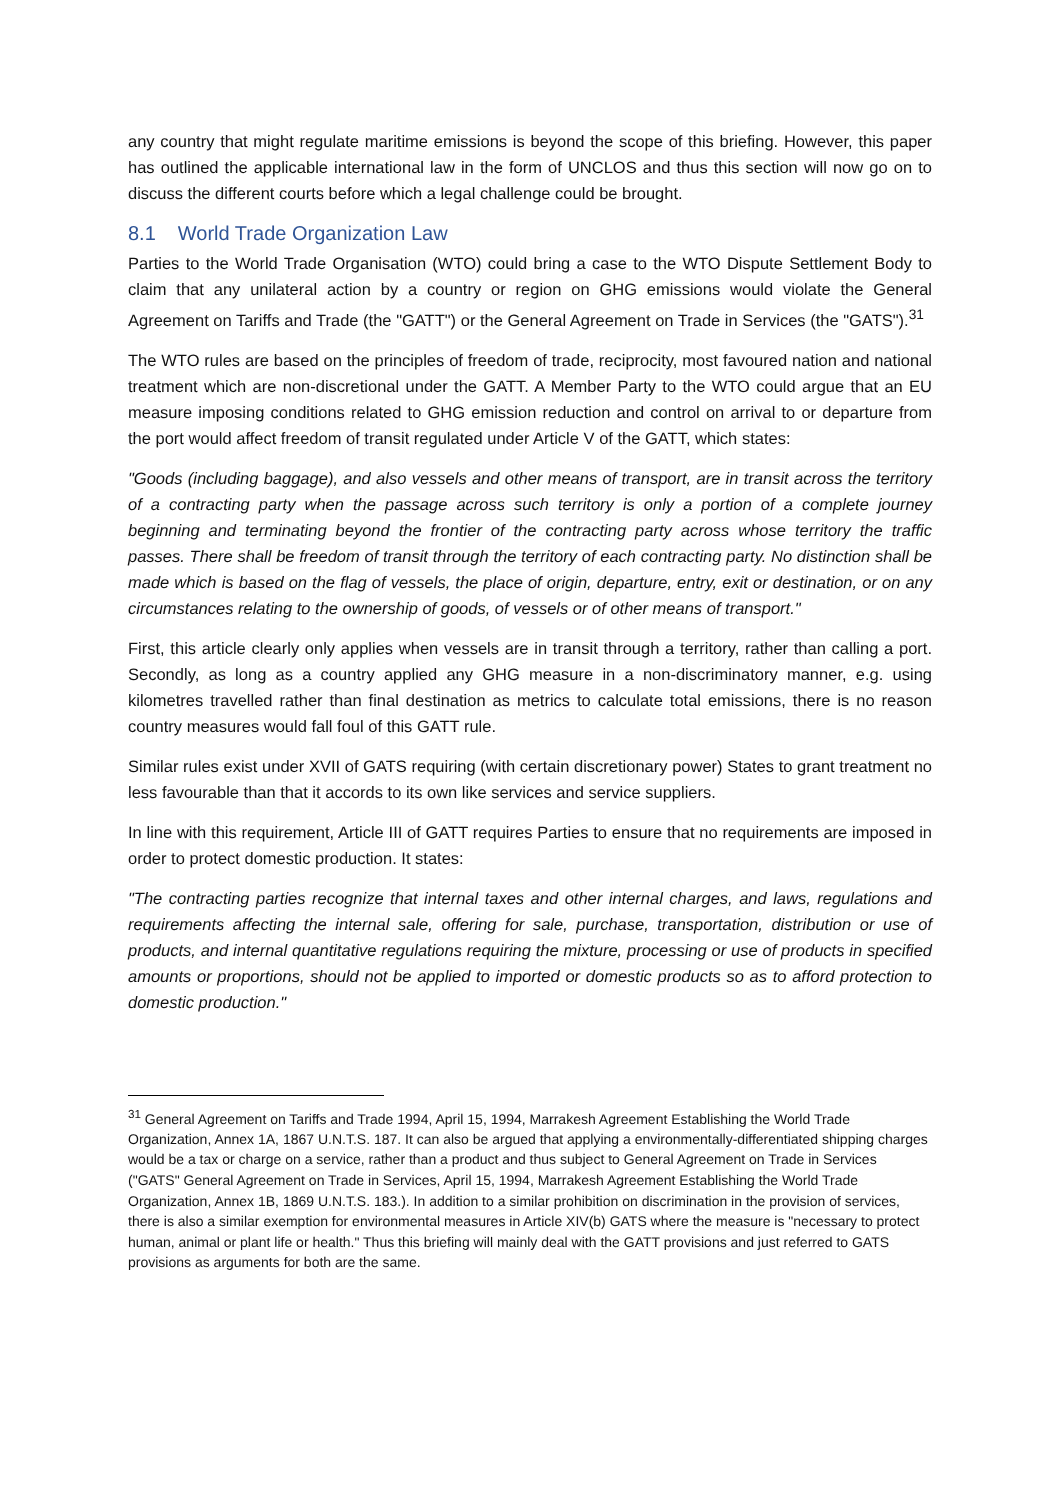any country that might regulate maritime emissions is beyond the scope of this briefing. However, this paper has outlined the applicable international law in the form of UNCLOS and thus this section will now go on to discuss the different courts before which a legal challenge could be brought.
8.1 World Trade Organization Law
Parties to the World Trade Organisation (WTO) could bring a case to the WTO Dispute Settlement Body to claim that any unilateral action by a country or region on GHG emissions would violate the General Agreement on Tariffs and Trade (the "GATT") or the General Agreement on Trade in Services (the "GATS").<sup>31</sup>
The WTO rules are based on the principles of freedom of trade, reciprocity, most favoured nation and national treatment which are non-discretional under the GATT. A Member Party to the WTO could argue that an EU measure imposing conditions related to GHG emission reduction and control on arrival to or departure from the port would affect freedom of transit regulated under Article V of the GATT, which states:
"Goods (including baggage), and also vessels and other means of transport, are in transit across the territory of a contracting party when the passage across such territory is only a portion of a complete journey beginning and terminating beyond the frontier of the contracting party across whose territory the traffic passes. There shall be freedom of transit through the territory of each contracting party. No distinction shall be made which is based on the flag of vessels, the place of origin, departure, entry, exit or destination, or on any circumstances relating to the ownership of goods, of vessels or of other means of transport."
First, this article clearly only applies when vessels are in transit through a territory, rather than calling a port. Secondly, as long as a country applied any GHG measure in a non-discriminatory manner, e.g. using kilometres travelled rather than final destination as metrics to calculate total emissions, there is no reason country measures would fall foul of this GATT rule.
Similar rules exist under XVII of GATS requiring (with certain discretionary power) States to grant treatment no less favourable than that it accords to its own like services and service suppliers.
In line with this requirement, Article III of GATT requires Parties to ensure that no requirements are imposed in order to protect domestic production. It states:
"The contracting parties recognize that internal taxes and other internal charges, and laws, regulations and requirements affecting the internal sale, offering for sale, purchase, transportation, distribution or use of products, and internal quantitative regulations requiring the mixture, processing or use of products in specified amounts or proportions, should not be applied to imported or domestic products so as to afford protection to domestic production."
<sup>31</sup> General Agreement on Tariffs and Trade 1994, April 15, 1994, Marrakesh Agreement Establishing the World Trade Organization, Annex 1A, 1867 U.N.T.S. 187. It can also be argued that applying a environmentally-differentiated shipping charges would be a tax or charge on a service, rather than a product and thus subject to General Agreement on Trade in Services ("GATS" General Agreement on Trade in Services, April 15, 1994, Marrakesh Agreement Establishing the World Trade Organization, Annex 1B, 1869 U.N.T.S. 183.). In addition to a similar prohibition on discrimination in the provision of services, there is also a similar exemption for environmental measures in Article XIV(b) GATS where the measure is "necessary to protect human, animal or plant life or health." Thus this briefing will mainly deal with the GATT provisions and just referred to GATS provisions as arguments for both are the same.